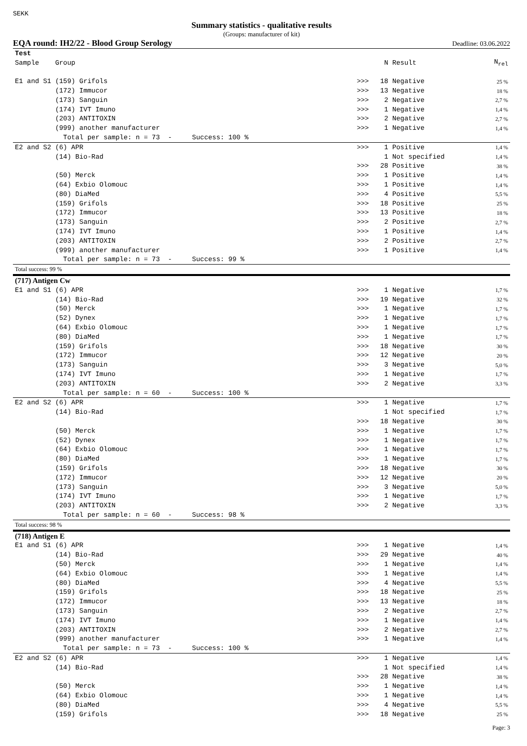SEKK
Summary statistics - qualitative results
(Groups: manufacturer of kit)
EQA round: IH2/22 - Blood Group Serology Deadline: 03.06.2022
| Test | | | | | |
| --- | --- | --- | --- | --- | --- |
| Sample | Group | | N | Result | N<sub>rel</sub> |
| E1 and S1 | (159) Grifols | >>> | 18 | Negative | 25 % |
| | (172) Immucor | >>> | 13 | Negative | 18 % |
| | (173) Sanguin | >>> | 2 | Negative | 2,7 % |
| | (174) IVT Imuno | >>> | 1 | Negative | 1,4 % |
| | (203) ANTITOXIN | >>> | 2 | Negative | 2,7 % |
| | (999) another manufacturer | >>> | 1 | Negative | 1,4 % |
| | Total per sample: n = 73 - Success: 100 % | | | | |
| E2 and S2 | (6) APR | >>> | 1 | Positive | 1,4 % |
| | (14) Bio-Rad | | 1 | Not specified | 1,4 % |
| | | >>> | 28 | Positive | 38 % |
| | (50) Merck | >>> | 1 | Positive | 1,4 % |
| | (64) Exbio Olomouc | >>> | 1 | Positive | 1,4 % |
| | (80) DiaMed | >>> | 4 | Positive | 5,5 % |
| | (159) Grifols | >>> | 18 | Positive | 25 % |
| | (172) Immucor | >>> | 13 | Positive | 18 % |
| | (173) Sanguin | >>> | 2 | Positive | 2,7 % |
| | (174) IVT Imuno | >>> | 1 | Positive | 1,4 % |
| | (203) ANTITOXIN | >>> | 2 | Positive | 2,7 % |
| | (999) another manufacturer | >>> | 1 | Positive | 1,4 % |
| | Total per sample: n = 73 - Success: 99 % | | | | |
| Total success: 99 % | | | | | |
| (717) Antigen Cw | | | | | |
| E1 and S1 | (6) APR | >>> | 1 | Negative | 1,7 % |
| | (14) Bio-Rad | >>> | 19 | Negative | 32 % |
| | (50) Merck | >>> | 1 | Negative | 1,7 % |
| | (52) Dynex | >>> | 1 | Negative | 1,7 % |
| | (64) Exbio Olomouc | >>> | 1 | Negative | 1,7 % |
| | (80) DiaMed | >>> | 1 | Negative | 1,7 % |
| | (159) Grifols | >>> | 18 | Negative | 30 % |
| | (172) Immucor | >>> | 12 | Negative | 20 % |
| | (173) Sanguin | >>> | 3 | Negative | 5,0 % |
| | (174) IVT Imuno | >>> | 1 | Negative | 1,7 % |
| | (203) ANTITOXIN | >>> | 2 | Negative | 3,3 % |
| | Total per sample: n = 60 - Success: 100 % | | | | |
| E2 and S2 | (6) APR | >>> | 1 | Negative | 1,7 % |
| | (14) Bio-Rad | | 1 | Not specified | 1,7 % |
| | | >>> | 18 | Negative | 30 % |
| | (50) Merck | >>> | 1 | Negative | 1,7 % |
| | (52) Dynex | >>> | 1 | Negative | 1,7 % |
| | (64) Exbio Olomouc | >>> | 1 | Negative | 1,7 % |
| | (80) DiaMed | >>> | 1 | Negative | 1,7 % |
| | (159) Grifols | >>> | 18 | Negative | 30 % |
| | (172) Immucor | >>> | 12 | Negative | 20 % |
| | (173) Sanguin | >>> | 3 | Negative | 5,0 % |
| | (174) IVT Imuno | >>> | 1 | Negative | 1,7 % |
| | (203) ANTITOXIN | >>> | 2 | Negative | 3,3 % |
| | Total per sample: n = 60 - Success: 98 % | | | | |
| Total success: 98 % | | | | | |
| (718) Antigen E | | | | | |
| E1 and S1 | (6) APR | >>> | 1 | Negative | 1,4 % |
| | (14) Bio-Rad | >>> | 29 | Negative | 40 % |
| | (50) Merck | >>> | 1 | Negative | 1,4 % |
| | (64) Exbio Olomouc | >>> | 1 | Negative | 1,4 % |
| | (80) DiaMed | >>> | 4 | Negative | 5,5 % |
| | (159) Grifols | >>> | 18 | Negative | 25 % |
| | (172) Immucor | >>> | 13 | Negative | 18 % |
| | (173) Sanguin | >>> | 2 | Negative | 2,7 % |
| | (174) IVT Imuno | >>> | 1 | Negative | 1,4 % |
| | (203) ANTITOXIN | >>> | 2 | Negative | 2,7 % |
| | (999) another manufacturer | >>> | 1 | Negative | 1,4 % |
| | Total per sample: n = 73 - Success: 100 % | | | | |
| E2 and S2 | (6) APR | >>> | 1 | Negative | 1,4 % |
| | (14) Bio-Rad | | 1 | Not specified | 1,4 % |
| | | >>> | 28 | Negative | 38 % |
| | (50) Merck | >>> | 1 | Negative | 1,4 % |
| | (64) Exbio Olomouc | >>> | 1 | Negative | 1,4 % |
| | (80) DiaMed | >>> | 4 | Negative | 5,5 % |
| | (159) Grifols | >>> | 18 | Negative | 25 % |
Page: 3